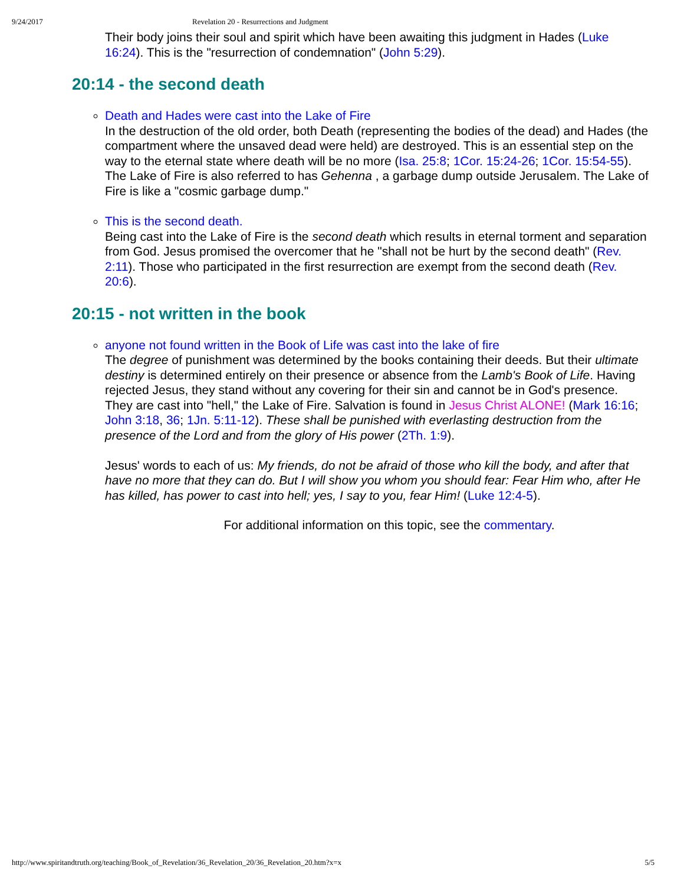9/24/2017 Revelation 20 - Resurrections and Judgment
Their body joins their soul and spirit which have been awaiting this judgment in Hades (Luke 16:24). This is the "resurrection of condemnation" (John 5:29).
20:14 - the second death
Death and Hades were cast into the Lake of Fire
In the destruction of the old order, both Death (representing the bodies of the dead) and Hades (the compartment where the unsaved dead were held) are destroyed. This is an essential step on the way to the eternal state where death will be no more (Isa. 25:8; 1Cor. 15:24-26; 1Cor. 15:54-55). The Lake of Fire is also referred to has Gehenna , a garbage dump outside Jerusalem. The Lake of Fire is like a "cosmic garbage dump."
This is the second death.
Being cast into the Lake of Fire is the second death which results in eternal torment and separation from God. Jesus promised the overcomer that he "shall not be hurt by the second death" (Rev. 2:11). Those who participated in the first resurrection are exempt from the second death (Rev. 20:6).
20:15 - not written in the book
anyone not found written in the Book of Life was cast into the lake of fire
The degree of punishment was determined by the books containing their deeds. But their ultimate destiny is determined entirely on their presence or absence from the Lamb's Book of Life. Having rejected Jesus, they stand without any covering for their sin and cannot be in God's presence. They are cast into "hell," the Lake of Fire. Salvation is found in Jesus Christ ALONE! (Mark 16:16; John 3:18, 36; 1Jn. 5:11-12). These shall be punished with everlasting destruction from the presence of the Lord and from the glory of His power (2Th. 1:9).
Jesus' words to each of us: My friends, do not be afraid of those who kill the body, and after that have no more that they can do. But I will show you whom you should fear: Fear Him who, after He has killed, has power to cast into hell; yes, I say to you, fear Him! (Luke 12:4-5).
For additional information on this topic, see the commentary.
http://www.spiritandtruth.org/teaching/Book_of_Revelation/36_Revelation_20/36_Revelation_20.htm?x=x 5/5